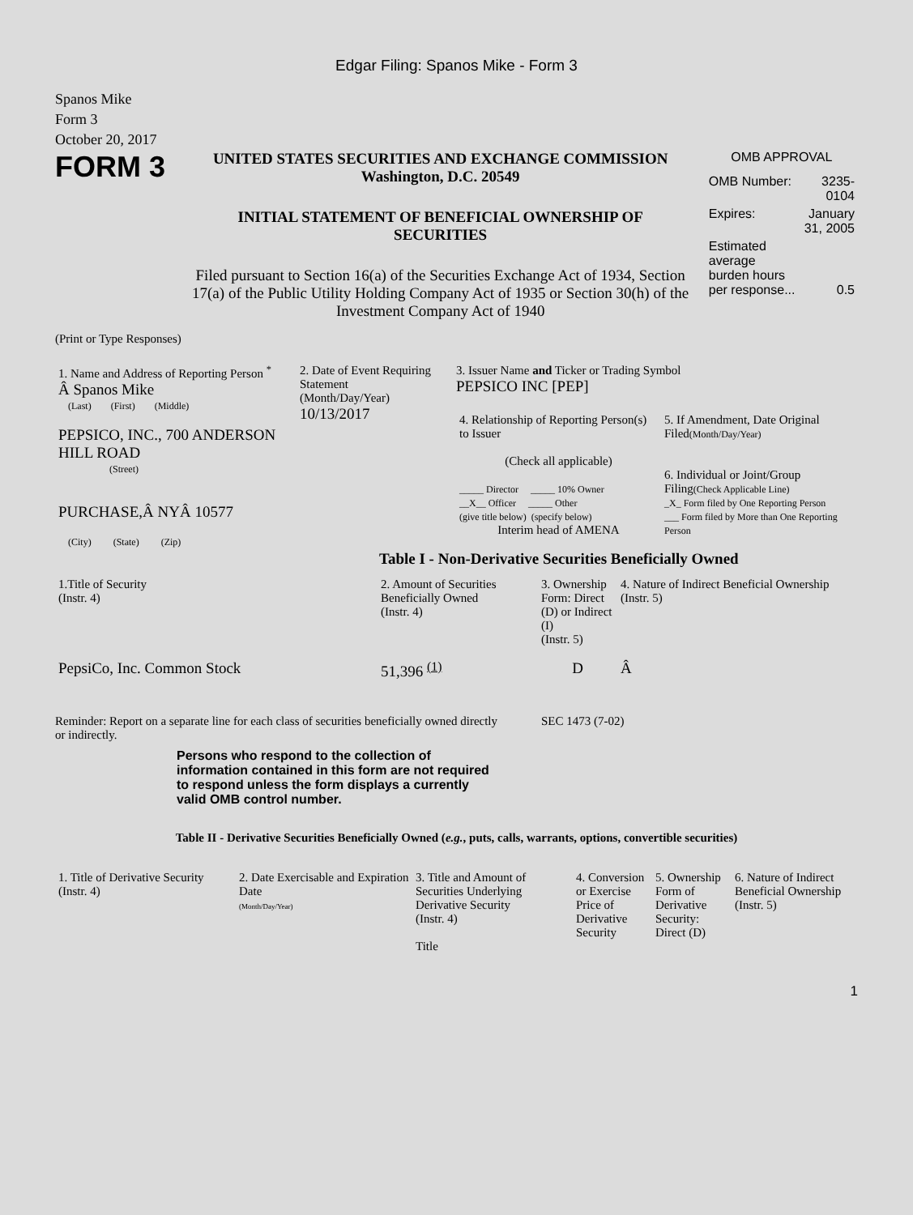Edgar Filing: Spanos Mike - Form 3
Spanos Mike
Form 3
October 20, 2017
FORM 3
UNITED STATES SECURITIES AND EXCHANGE COMMISSION
Washington, D.C. 20549
INITIAL STATEMENT OF BENEFICIAL OWNERSHIP OF SECURITIES
Filed pursuant to Section 16(a) of the Securities Exchange Act of 1934, Section 17(a) of the Public Utility Holding Company Act of 1935 or Section 30(h) of the Investment Company Act of 1940
OMB APPROVAL
| OMB Number: | 3235-0104 |
| Expires: | January 31, 2005 |
| Estimated average burden hours per response... | 0.5 |
(Print or Type Responses)
| 1. Name and Address of Reporting Person <sup>*</sup> Â Spanos Mike (Last) (First) (Middle) PEPSICO, INC., 700 ANDERSON HILL ROAD (Street) PURCHASE,Â NYÂ 10577 (City) (State) (Zip) | 2. Date of Event Requiring Statement (Month/Day/Year) 10/13/2017 | 3. Issuer Name and Ticker or Trading Symbol PEPSICO INC [PEP] / 4. Relationship of Reporting Person(s) to Issuer (Check all applicable) _____ Director _____ 10% Owner __X__ Officer _____ Other (give title below) (specify below) Interim head of AMENA / 5. If Amendment, Date Original Filed (Month/Day/Year) 6. Individual or Joint/Group Filing (Check Applicable Line) _X_ Form filed by One Reporting Person ___ Form filed by More than One Reporting Person / |
Table I - Non-Derivative Securities Beneficially Owned
| 1.Title of Security (Instr. 4) | 2. Amount of Securities Beneficially Owned (Instr. 4) | 3. Ownership Form: Direct (D) or Indirect (I) (Instr. 5) | 4. Nature of Indirect Beneficial Ownership (Instr. 5) |
| --- | --- | --- | --- |
| PepsiCo, Inc. Common Stock | 51,396 <sup>(1)</sup> | D | Â |
Reminder: Report on a separate line for each class of securities beneficially owned directly or indirectly.
SEC 1473 (7-02)
Persons who respond to the collection of information contained in this form are not required to respond unless the form displays a currently valid OMB control number.
Table II - Derivative Securities Beneficially Owned (e.g., puts, calls, warrants, options, convertible securities)
| 1. Title of Derivative Security (Instr. 4) | 2. Date Exercisable and Expiration Date (Month/Day/Year) | 3. Title and Amount of Securities Underlying Derivative Security (Instr. 4) Title | 4. Conversion or Exercise Price of Derivative Security | 5. Ownership Form of Derivative Security: Direct (D) | 6. Nature of Indirect Beneficial Ownership (Instr. 5) |
| --- | --- | --- | --- | --- | --- |
1